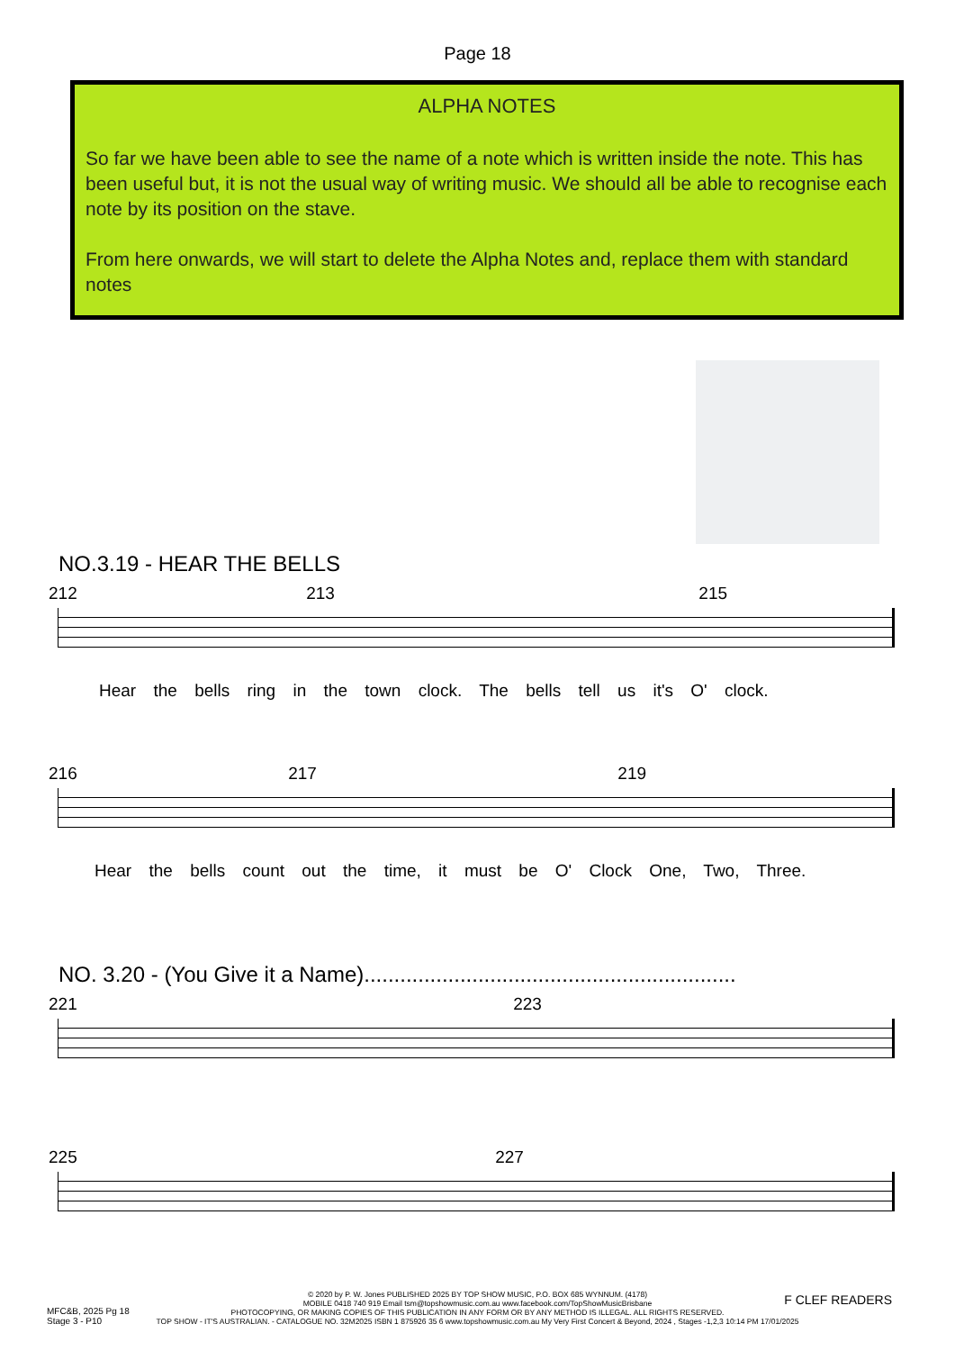Page 18
ALPHA NOTES
So far we have been able to see the name of a note which is written inside the note. This has been useful but, it is not the usual way of writing music. We should all be able to recognise each note by its position on the stave.
From here onwards, we will start to delete the Alpha Notes and, replace them with standard notes
NO.3.19 - HEAR THE BELLS
212 213 215
Hear the bells ring in the town clock. The bells tell us it's O' clock.
216 217 219
Hear the bells count out the time, it must be O' Clock One, Two, Three.
NO. 3.20 - (You Give it a Name)..............................................................
221 223
225 227
© 2020 by P. W. Jones PUBLISHED 2025 BY TOP SHOW MUSIC, P.O. BOX 685 WYNNUM. (4178)
MOBILE 0418 740 919 Email tsm@topshowmusic.com.au www.facebook.com/TopShowMusicBrisbane
PHOTOCOPYING, OR MAKING COPIES OF THIS PUBLICATION IN ANY FORM OR BY ANY METHOD IS ILLEGAL. ALL RIGHTS RESERVED.
TOP SHOW - IT'S AUSTRALIAN. - CATALOGUE NO. 32M2025 ISBN 1 875926 35 6 www.topshowmusic.com.au My Very First Concert & Beyond, 2024 , Stages -1,2,3 10:14 PM 17/01/2025
MFC&B, 2025 Pg 18
Stage 3 - P10
F CLEF READERS